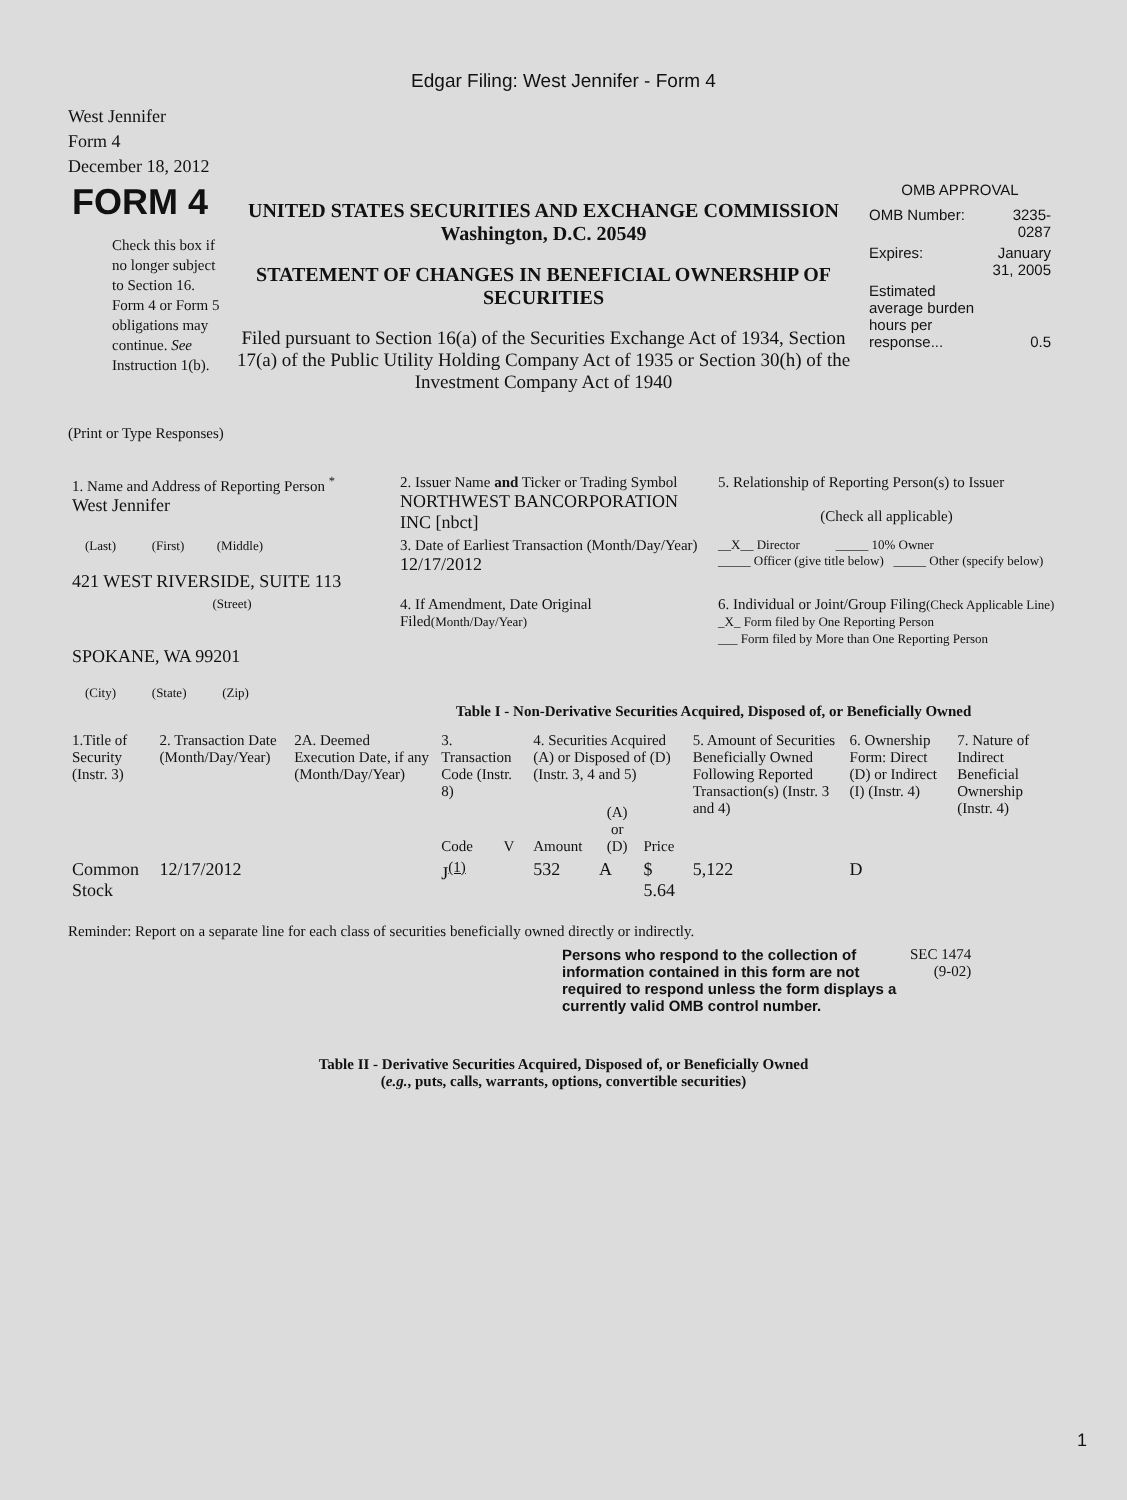Edgar Filing: West Jennifer - Form 4
West Jennifer
Form 4
December 18, 2012
| FORM 4 Check this box if no longer subject to Section 16. Form 4 or Form 5 obligations may continue. See Instruction 1(b). | UNITED STATES SECURITIES AND EXCHANGE COMMISSION Washington, D.C. 20549 STATEMENT OF CHANGES IN BENEFICIAL OWNERSHIP OF SECURITIES Filed pursuant to Section 16(a) of the Securities Exchange Act of 1934, Section 17(a) of the Public Utility Holding Company Act of 1935 or Section 30(h) of the Investment Company Act of 1940 | OMB APPROVAL / OMB Number: / 3235-0287 / / Expires: / January 31, 2005 / / Estimated average burden hours per response... / 0.5 / |
(Print or Type Responses)
| 1. Name and Address of Reporting Person <sup>*</sup> West Jennifer | 2. Issuer Name and Ticker or Trading Symbol NORTHWEST BANCORPORATION INC [nbct] | 5. Relationship of Reporting Person(s) to Issuer (Check all applicable) |
| (Last) (First) (Middle) 421 WEST RIVERSIDE, SUITE 113 | 3. Date of Earliest Transaction (Month/Day/Year) 12/17/2012 | __X__ Director _____ 10% Owner _____ Officer (give title below) _____ Other (specify below) |
| (Street) SPOKANE, WA 99201 (City) (State) (Zip) | 4. If Amendment, Date Original Filed (Month/Day/Year) | 6. Individual or Joint/Group Filing (Check Applicable Line) _X_ Form filed by One Reporting Person ___ Form filed by More than One Reporting Person |
Table I - Non-Derivative Securities Acquired, Disposed of, or Beneficially Owned
| 1.Title of Security (Instr. 3) | 2. Transaction Date (Month/Day/Year) | 2A. Deemed Execution Date, if any (Month/Day/Year) | 3. Transaction Code (Instr. 8) | | 4. Securities Acquired (A) or Disposed of (D) (Instr. 3, 4 and 5) | | | 5. Amount of Securities Beneficially Owned Following Reported Transaction(s) (Instr. 3 and 4) | 6. Ownership Form: Direct (D) or Indirect (I) (Instr. 4) | 7. Nature of Indirect Beneficial Ownership (Instr. 4) |
| --- | --- | --- | --- | --- | --- | --- | --- | --- | --- | --- |
| | | | Code | V | Amount | (A) or (D) | Price | | | |
| Common Stock | 12/17/2012 | | J<sup>(1)</sup> | | 532 | A | $ 5.64 | 5,122 | D | |
Reminder: Report on a separate line for each class of securities beneficially owned directly or indirectly.
| Persons who respond to the collection of information contained in this form are not required to respond unless the form displays a currently valid OMB control number. | SEC 1474 (9-02) |
Table II - Derivative Securities Acquired, Disposed of, or Beneficially Owned
(e.g., puts, calls, warrants, options, convertible securities)
1